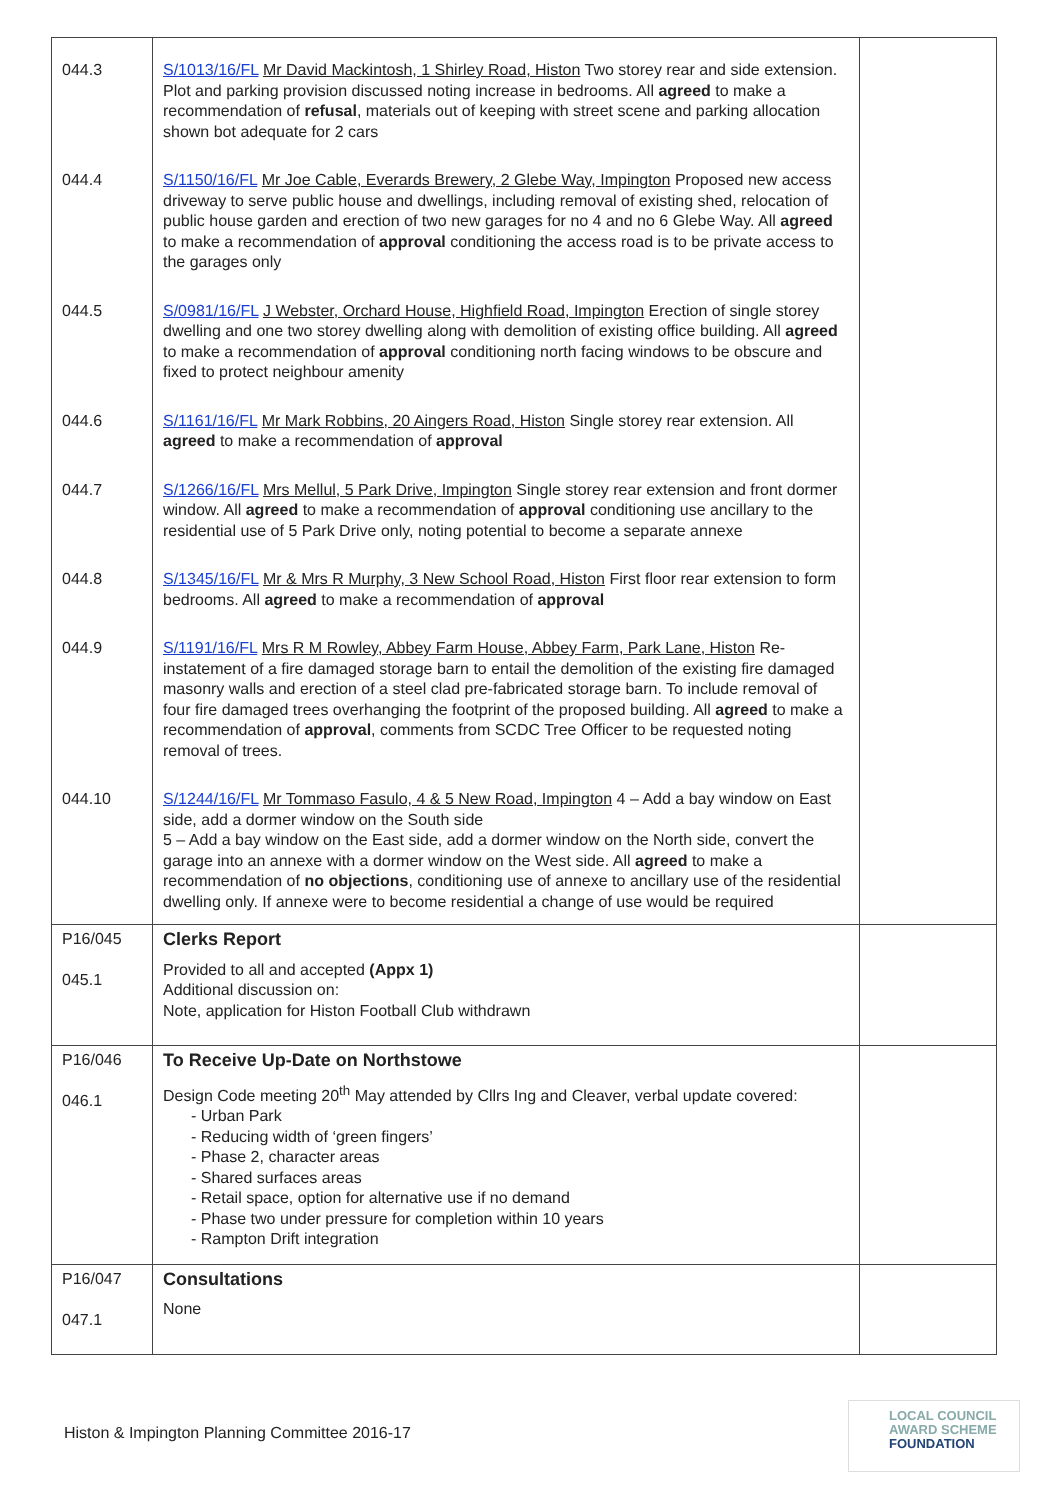| 044.3 | S/1013/16/FL Mr David Mackintosh, 1 Shirley Road, Histon Two storey rear and side extension. Plot and parking provision discussed noting increase in bedrooms. All agreed to make a recommendation of refusal , materials out of keeping with street scene and parking allocation shown bot adequate for 2 cars | |
| 044.4 | S/1150/16/FL Mr Joe Cable, Everards Brewery, 2 Glebe Way, Impington Proposed new access driveway to serve public house and dwellings, including removal of existing shed, relocation of public house garden and erection of two new garages for no 4 and no 6 Glebe Way. All agreed to make a recommendation of approval conditioning the access road is to be private access to the garages only | |
| 044.5 | S/0981/16/FL J Webster, Orchard House, Highfield Road, Impington Erection of single storey dwelling and one two storey dwelling along with demolition of existing office building. All agreed to make a recommendation of approval conditioning north facing windows to be obscure and fixed to protect neighbour amenity | |
| 044.6 | S/1161/16/FL Mr Mark Robbins, 20 Aingers Road, Histon Single storey rear extension. All agreed to make a recommendation of approval | |
| 044.7 | S/1266/16/FL Mrs Mellul, 5 Park Drive, Impington Single storey rear extension and front dormer window. All agreed to make a recommendation of approval conditioning use ancillary to the residential use of 5 Park Drive only, noting potential to become a separate annexe | |
| 044.8 | S/1345/16/FL Mr & Mrs R Murphy, 3 New School Road, Histon First floor rear extension to form bedrooms. All agreed to make a recommendation of approval | |
| 044.9 | S/1191/16/FL Mrs R M Rowley, Abbey Farm House, Abbey Farm, Park Lane, Histon Re-instatement of a fire damaged storage barn to entail the demolition of the existing fire damaged masonry walls and erection of a steel clad pre-fabricated storage barn. To include removal of four fire damaged trees overhanging the footprint of the proposed building. All agreed to make a recommendation of approval , comments from SCDC Tree Officer to be requested noting removal of trees. | |
| 044.10 | S/1244/16/FL Mr Tommaso Fasulo, 4 & 5 New Road, Impington 4 – Add a bay window on East side, add a dormer window on the South side 5 – Add a bay window on the East side, add a dormer window on the North side, convert the garage into an annexe with a dormer window on the West side. All agreed to make a recommendation of no objections , conditioning use of annexe to ancillary use of the residential dwelling only. If annexe were to become residential a change of use would be required | |
| P16/045 045.1 | Clerks Report Provided to all and accepted (Appx 1) Additional discussion on: Note, application for Histon Football Club withdrawn | |
| P16/046 046.1 | To Receive Up-Date on Northstowe Design Code meeting 20<sup>th</sup> May attended by Cllrs Ing and Cleaver, verbal update covered: - Urban Park - Reducing width of ‘green fingers’ - Phase 2, character areas - Shared surfaces areas - Retail space, option for alternative use if no demand - Phase two under pressure for completion within 10 years - Rampton Drift integration | |
| P16/047 047.1 | Consultations None | |
Histon & Impington Planning Committee 2016-17
LOCAL COUNCIL
AWARD SCHEME
FOUNDATION